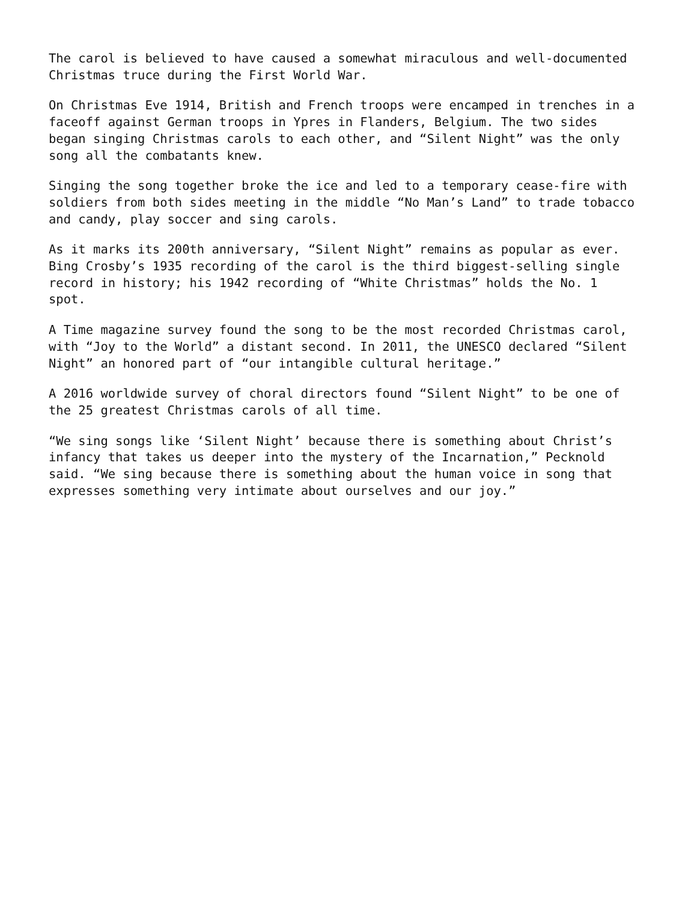The carol is believed to have caused a somewhat miraculous and well-documented Christmas truce during the First World War.
On Christmas Eve 1914, British and French troops were encamped in trenches in a faceoff against German troops in Ypres in Flanders, Belgium. The two sides began singing Christmas carols to each other, and “Silent Night” was the only song all the combatants knew.
Singing the song together broke the ice and led to a temporary cease-fire with soldiers from both sides meeting in the middle “No Man’s Land” to trade tobacco and candy, play soccer and sing carols.
As it marks its 200th anniversary, “Silent Night” remains as popular as ever. Bing Crosby’s 1935 recording of the carol is the third biggest-selling single record in history; his 1942 recording of “White Christmas” holds the No. 1 spot.
A Time magazine survey found the song to be the most recorded Christmas carol, with “Joy to the World” a distant second. In 2011, the UNESCO declared “Silent Night” an honored part of “our intangible cultural heritage.”
A 2016 worldwide survey of choral directors found “Silent Night” to be one of the 25 greatest Christmas carols of all time.
“We sing songs like ‘Silent Night’ because there is something about Christ’s infancy that takes us deeper into the mystery of the Incarnation,” Pecknold said. “We sing because there is something about the human voice in song that expresses something very intimate about ourselves and our joy.”